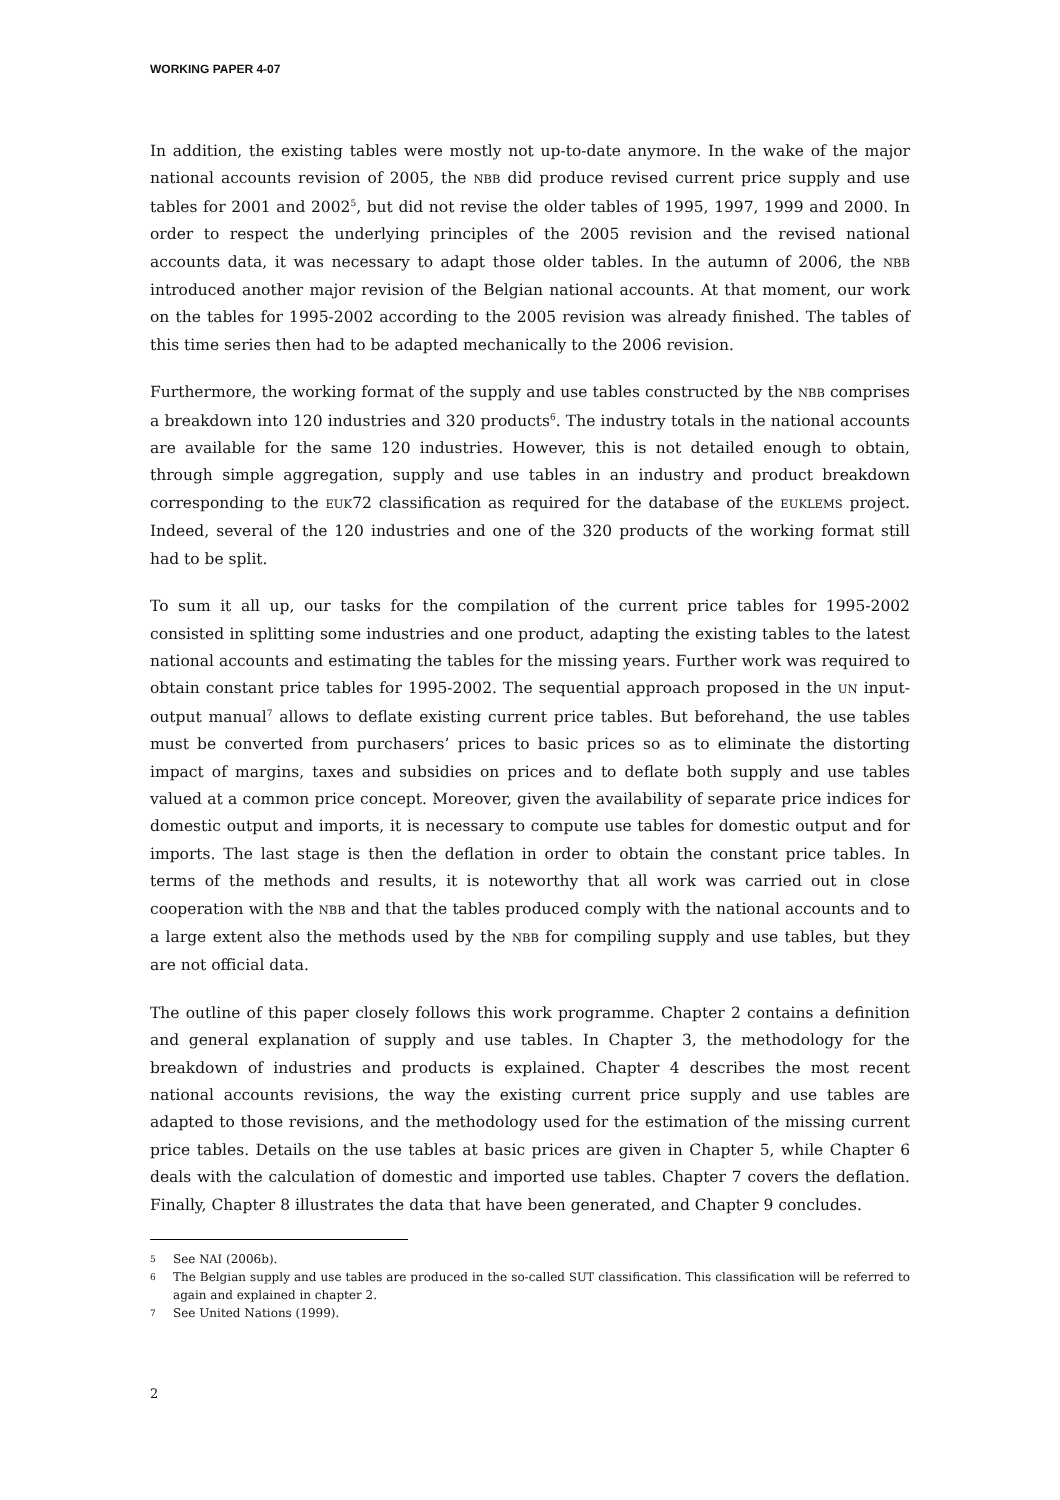WORKING PAPER 4-07
In addition, the existing tables were mostly not up-to-date anymore. In the wake of the major national accounts revision of 2005, the NBB did produce revised current price supply and use tables for 2001 and 2002<sup>5</sup>, but did not revise the older tables of 1995, 1997, 1999 and 2000. In order to respect the underlying principles of the 2005 revision and the revised national accounts data, it was necessary to adapt those older tables. In the autumn of 2006, the NBB introduced another major revision of the Belgian national accounts. At that moment, our work on the tables for 1995-2002 according to the 2005 revision was already finished. The tables of this time series then had to be adapted mechanically to the 2006 revision.
Furthermore, the working format of the supply and use tables constructed by the NBB comprises a breakdown into 120 industries and 320 products<sup>6</sup>. The industry totals in the national accounts are available for the same 120 industries. However, this is not detailed enough to obtain, through simple aggregation, supply and use tables in an industry and product breakdown corresponding to the EUK72 classification as required for the database of the EUKLEMS project. Indeed, several of the 120 industries and one of the 320 products of the working format still had to be split.
To sum it all up, our tasks for the compilation of the current price tables for 1995-2002 consisted in splitting some industries and one product, adapting the existing tables to the latest national accounts and estimating the tables for the missing years. Further work was required to obtain constant price tables for 1995-2002. The sequential approach proposed in the UN input-output manual<sup>7</sup> allows to deflate existing current price tables. But beforehand, the use tables must be converted from purchasers’ prices to basic prices so as to eliminate the distorting impact of margins, taxes and subsidies on prices and to deflate both supply and use tables valued at a common price concept. Moreover, given the availability of separate price indices for domestic output and imports, it is necessary to compute use tables for domestic output and for imports. The last stage is then the deflation in order to obtain the constant price tables. In terms of the methods and results, it is noteworthy that all work was carried out in close cooperation with the NBB and that the tables produced comply with the national accounts and to a large extent also the methods used by the NBB for compiling supply and use tables, but they are not official data.
The outline of this paper closely follows this work programme. Chapter 2 contains a definition and general explanation of supply and use tables. In Chapter 3, the methodology for the breakdown of industries and products is explained. Chapter 4 describes the most recent national accounts revisions, the way the existing current price supply and use tables are adapted to those revisions, and the methodology used for the estimation of the missing current price tables. Details on the use tables at basic prices are given in Chapter 5, while Chapter 6 deals with the calculation of domestic and imported use tables. Chapter 7 covers the deflation. Finally, Chapter 8 illustrates the data that have been generated, and Chapter 9 concludes.
5 See NAI (2006b).
6 The Belgian supply and use tables are produced in the so-called SUT classification. This classification will be referred to again and explained in chapter 2.
7 See United Nations (1999).
2